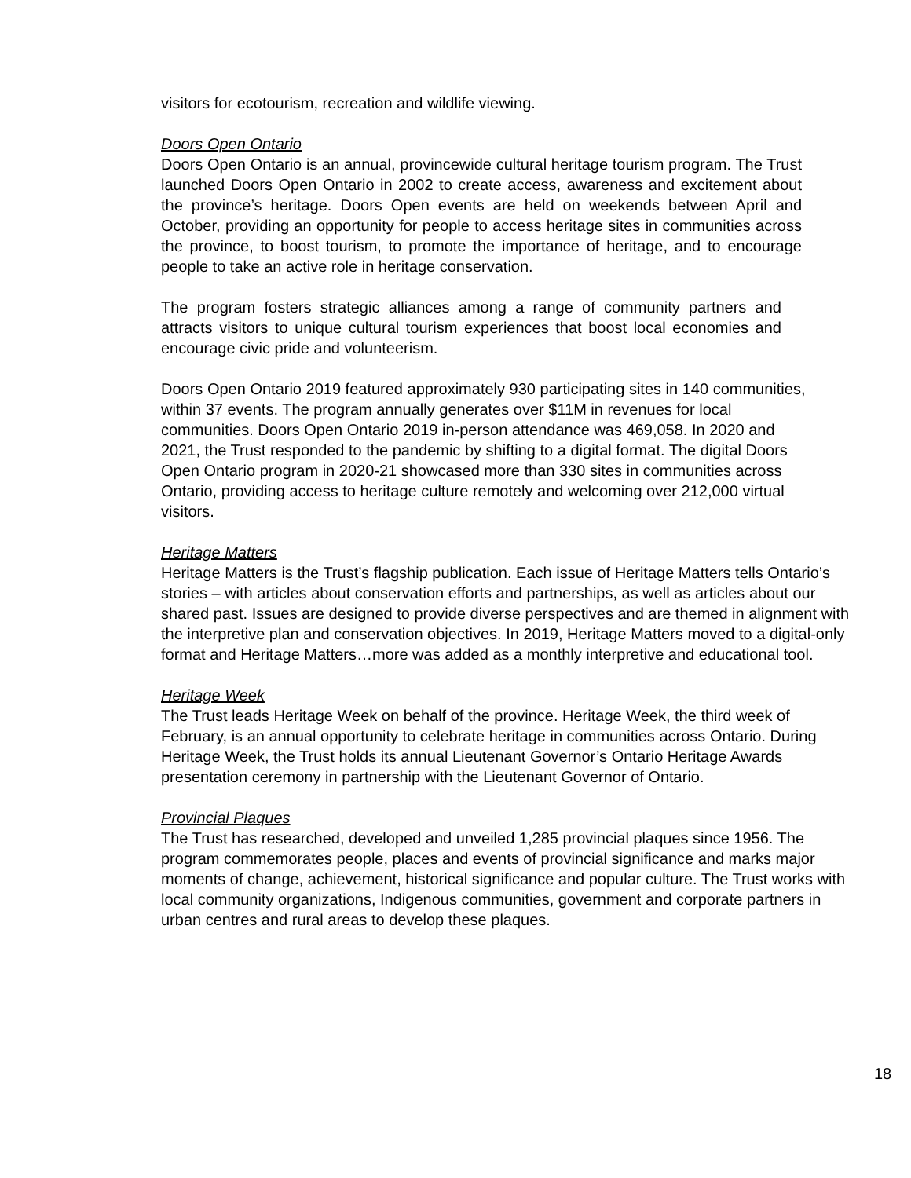visitors for ecotourism, recreation and wildlife viewing.
Doors Open Ontario
Doors Open Ontario is an annual, provincewide cultural heritage tourism program. The Trust launched Doors Open Ontario in 2002 to create access, awareness and excitement about the province’s heritage. Doors Open events are held on weekends between April and October, providing an opportunity for people to access heritage sites in communities across the province, to boost tourism, to promote the importance of heritage, and to encourage people to take an active role in heritage conservation.
The program fosters strategic alliances among a range of community partners and attracts visitors to unique cultural tourism experiences that boost local economies and encourage civic pride and volunteerism.
Doors Open Ontario 2019 featured approximately 930 participating sites in 140 communities, within 37 events. The program annually generates over $11M in revenues for local communities. Doors Open Ontario 2019 in-person attendance was 469,058. In 2020 and 2021, the Trust responded to the pandemic by shifting to a digital format. The digital Doors Open Ontario program in 2020-21 showcased more than 330 sites in communities across Ontario, providing access to heritage culture remotely and welcoming over 212,000 virtual visitors.
Heritage Matters
Heritage Matters is the Trust’s flagship publication. Each issue of Heritage Matters tells Ontario’s stories – with articles about conservation efforts and partnerships, as well as articles about our shared past. Issues are designed to provide diverse perspectives and are themed in alignment with the interpretive plan and conservation objectives. In 2019, Heritage Matters moved to a digital-only format and Heritage Matters…more was added as a monthly interpretive and educational tool.
Heritage Week
The Trust leads Heritage Week on behalf of the province. Heritage Week, the third week of February, is an annual opportunity to celebrate heritage in communities across Ontario. During Heritage Week, the Trust holds its annual Lieutenant Governor’s Ontario Heritage Awards presentation ceremony in partnership with the Lieutenant Governor of Ontario.
Provincial Plaques
The Trust has researched, developed and unveiled 1,285 provincial plaques since 1956. The program commemorates people, places and events of provincial significance and marks major moments of change, achievement, historical significance and popular culture. The Trust works with local community organizations, Indigenous communities, government and corporate partners in urban centres and rural areas to develop these plaques.
18